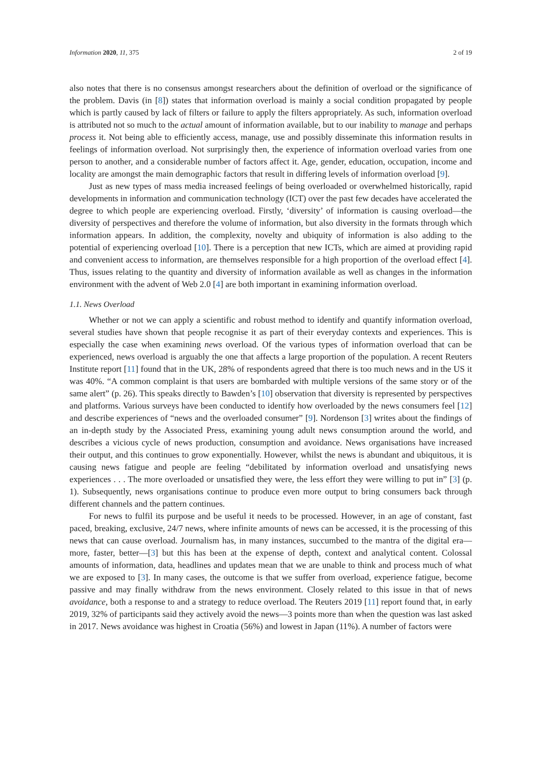Information 2020, 11, 375 2 of 19
also notes that there is no consensus amongst researchers about the definition of overload or the significance of the problem. Davis (in [8]) states that information overload is mainly a social condition propagated by people which is partly caused by lack of filters or failure to apply the filters appropriately. As such, information overload is attributed not so much to the actual amount of information available, but to our inability to manage and perhaps process it. Not being able to efficiently access, manage, use and possibly disseminate this information results in feelings of information overload. Not surprisingly then, the experience of information overload varies from one person to another, and a considerable number of factors affect it. Age, gender, education, occupation, income and locality are amongst the main demographic factors that result in differing levels of information overload [9].
Just as new types of mass media increased feelings of being overloaded or overwhelmed historically, rapid developments in information and communication technology (ICT) over the past few decades have accelerated the degree to which people are experiencing overload. Firstly, ‘diversity’ of information is causing overload—the diversity of perspectives and therefore the volume of information, but also diversity in the formats through which information appears. In addition, the complexity, novelty and ubiquity of information is also adding to the potential of experiencing overload [10]. There is a perception that new ICTs, which are aimed at providing rapid and convenient access to information, are themselves responsible for a high proportion of the overload effect [4]. Thus, issues relating to the quantity and diversity of information available as well as changes in the information environment with the advent of Web 2.0 [4] are both important in examining information overload.
1.1. News Overload
Whether or not we can apply a scientific and robust method to identify and quantify information overload, several studies have shown that people recognise it as part of their everyday contexts and experiences. This is especially the case when examining news overload. Of the various types of information overload that can be experienced, news overload is arguably the one that affects a large proportion of the population. A recent Reuters Institute report [11] found that in the UK, 28% of respondents agreed that there is too much news and in the US it was 40%. “A common complaint is that users are bombarded with multiple versions of the same story or of the same alert” (p. 26). This speaks directly to Bawden’s [10] observation that diversity is represented by perspectives and platforms. Various surveys have been conducted to identify how overloaded by the news consumers feel [12] and describe experiences of “news and the overloaded consumer” [9]. Nordenson [3] writes about the findings of an in-depth study by the Associated Press, examining young adult news consumption around the world, and describes a vicious cycle of news production, consumption and avoidance. News organisations have increased their output, and this continues to grow exponentially. However, whilst the news is abundant and ubiquitous, it is causing news fatigue and people are feeling “debilitated by information overload and unsatisfying news experiences . . . The more overloaded or unsatisfied they were, the less effort they were willing to put in” [3] (p. 1). Subsequently, news organisations continue to produce even more output to bring consumers back through different channels and the pattern continues.
For news to fulfil its purpose and be useful it needs to be processed. However, in an age of constant, fast paced, breaking, exclusive, 24/7 news, where infinite amounts of news can be accessed, it is the processing of this news that can cause overload. Journalism has, in many instances, succumbed to the mantra of the digital era—more, faster, better—[3] but this has been at the expense of depth, context and analytical content. Colossal amounts of information, data, headlines and updates mean that we are unable to think and process much of what we are exposed to [3]. In many cases, the outcome is that we suffer from overload, experience fatigue, become passive and may finally withdraw from the news environment. Closely related to this issue in that of news avoidance, both a response to and a strategy to reduce overload. The Reuters 2019 [11] report found that, in early 2019, 32% of participants said they actively avoid the news—3 points more than when the question was last asked in 2017. News avoidance was highest in Croatia (56%) and lowest in Japan (11%). A number of factors were